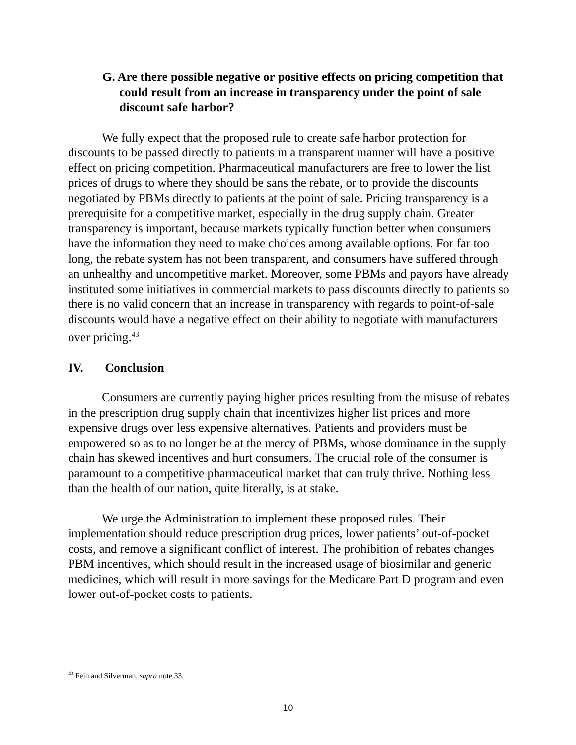G. Are there possible negative or positive effects on pricing competition that could result from an increase in transparency under the point of sale discount safe harbor?
We fully expect that the proposed rule to create safe harbor protection for discounts to be passed directly to patients in a transparent manner will have a positive effect on pricing competition. Pharmaceutical manufacturers are free to lower the list prices of drugs to where they should be sans the rebate, or to provide the discounts negotiated by PBMs directly to patients at the point of sale. Pricing transparency is a prerequisite for a competitive market, especially in the drug supply chain. Greater transparency is important, because markets typically function better when consumers have the information they need to make choices among available options. For far too long, the rebate system has not been transparent, and consumers have suffered through an unhealthy and uncompetitive market. Moreover, some PBMs and payors have already instituted some initiatives in commercial markets to pass discounts directly to patients so there is no valid concern that an increase in transparency with regards to point-of-sale discounts would have a negative effect on their ability to negotiate with manufacturers over pricing.<sup>43</sup>
IV. Conclusion
Consumers are currently paying higher prices resulting from the misuse of rebates in the prescription drug supply chain that incentivizes higher list prices and more expensive drugs over less expensive alternatives. Patients and providers must be empowered so as to no longer be at the mercy of PBMs, whose dominance in the supply chain has skewed incentives and hurt consumers. The crucial role of the consumer is paramount to a competitive pharmaceutical market that can truly thrive. Nothing less than the health of our nation, quite literally, is at stake.
We urge the Administration to implement these proposed rules. Their implementation should reduce prescription drug prices, lower patients’ out-of-pocket costs, and remove a significant conflict of interest. The prohibition of rebates changes PBM incentives, which should result in the increased usage of biosimilar and generic medicines, which will result in more savings for the Medicare Part D program and even lower out-of-pocket costs to patients.
<sup>43</sup> Fein and Silverman, supra note 33.
10